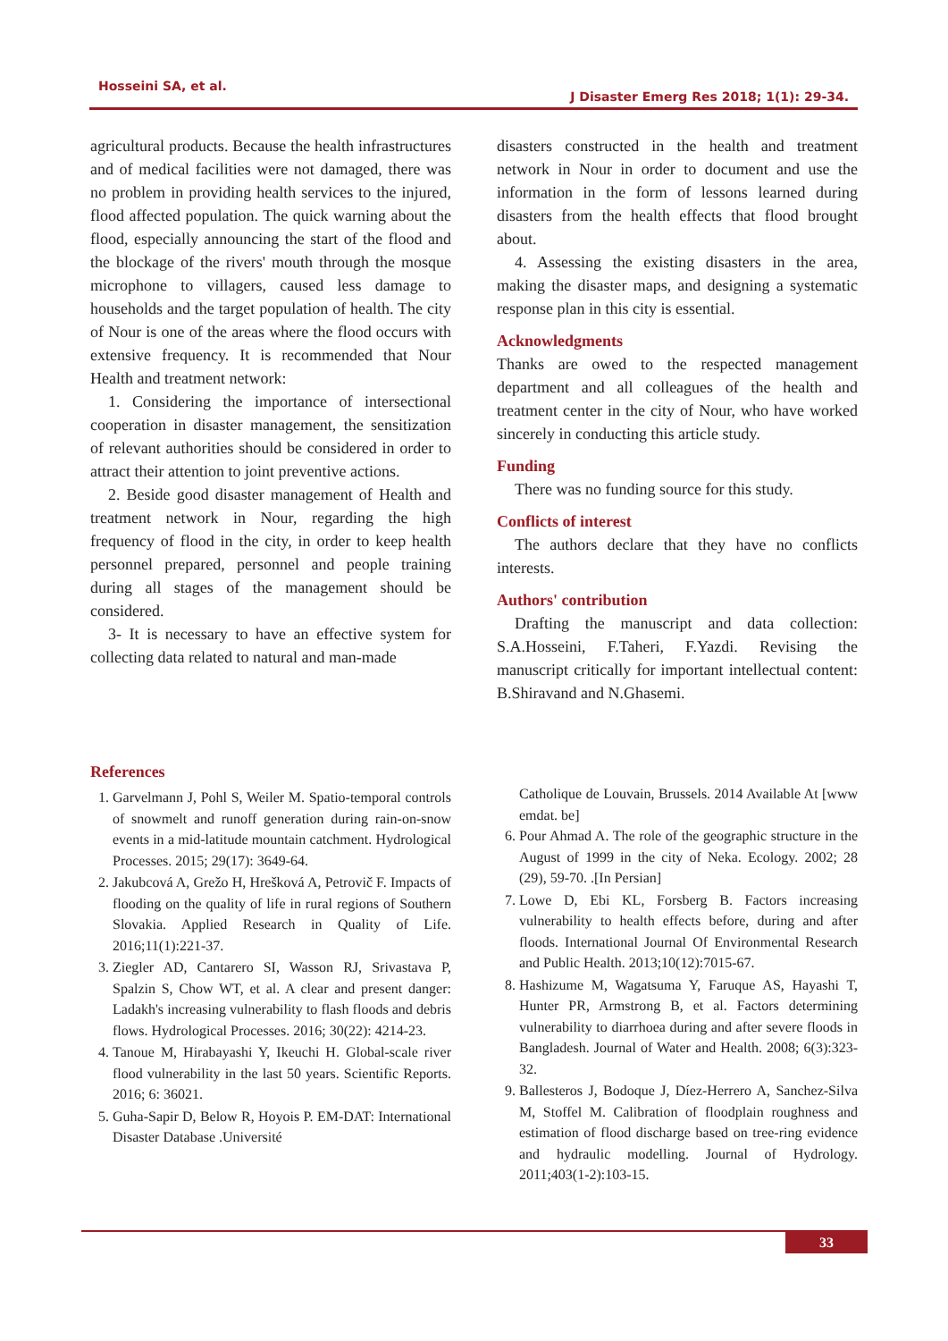Hosseini SA, et al.
J Disaster Emerg Res 2018; 1(1): 29-34.
agricultural products. Because the health infrastructures and of medical facilities were not damaged, there was no problem in providing health services to the injured, flood affected population. The quick warning about the flood, especially announcing the start of the flood and the blockage of the rivers' mouth through the mosque microphone to villagers, caused less damage to households and the target population of health. The city of Nour is one of the areas where the flood occurs with extensive frequency. It is recommended that Nour Health and treatment network:
1. Considering the importance of intersectional cooperation in disaster management, the sensitization of relevant authorities should be considered in order to attract their attention to joint preventive actions.
2. Beside good disaster management of Health and treatment network in Nour, regarding the high frequency of flood in the city, in order to keep health personnel prepared, personnel and people training during all stages of the management should be considered.
3- It is necessary to have an effective system for collecting data related to natural and man-made
disasters constructed in the health and treatment network in Nour in order to document and use the information in the form of lessons learned during disasters from the health effects that flood brought about.
4. Assessing the existing disasters in the area, making the disaster maps, and designing a systematic response plan in this city is essential.
Acknowledgments
Thanks are owed to the respected management department and all colleagues of the health and treatment center in the city of Nour, who have worked sincerely in conducting this article study.
Funding
There was no funding source for this study.
Conflicts of interest
The authors declare that they have no conflicts interests.
Authors' contribution
Drafting the manuscript and data collection: S.A.Hosseini, F.Taheri, F.Yazdi. Revising the manuscript critically for important intellectual content: B.Shiravand and N.Ghasemi.
References
1. Garvelmann J, Pohl S, Weiler M. Spatio-temporal controls of snowmelt and runoff generation during rain-on-snow events in a mid-latitude mountain catchment. Hydrological Processes. 2015; 29(17): 3649-64.
2. Jakubcová A, Grežo H, Hrešková A, Petrovič F. Impacts of flooding on the quality of life in rural regions of Southern Slovakia. Applied Research in Quality of Life. 2016;11(1):221-37.
3. Ziegler AD, Cantarero SI, Wasson RJ, Srivastava P, Spalzin S, Chow WT, et al. A clear and present danger: Ladakh's increasing vulnerability to flash floods and debris flows. Hydrological Processes. 2016; 30(22): 4214-23.
4. Tanoue M, Hirabayashi Y, Ikeuchi H. Global-scale river flood vulnerability in the last 50 years. Scientific Reports. 2016; 6: 36021.
5. Guha-Sapir D, Below R, Hoyois P. EM-DAT: International Disaster Database .Université
Catholique de Louvain, Brussels. 2014 Available At [www emdat. be]
6. Pour Ahmad A. The role of the geographic structure in the August of 1999 in the city of Neka. Ecology. 2002; 28 (29), 59-70. .[In Persian]
7. Lowe D, Ebi KL, Forsberg B. Factors increasing vulnerability to health effects before, during and after floods. International Journal Of Environmental Research and Public Health. 2013;10(12):7015-67.
8. Hashizume M, Wagatsuma Y, Faruque AS, Hayashi T, Hunter PR, Armstrong B, et al. Factors determining vulnerability to diarrhoea during and after severe floods in Bangladesh. Journal of Water and Health. 2008; 6(3):323-32.
9. Ballesteros J, Bodoque J, Díez-Herrero A, Sanchez-Silva M, Stoffel M. Calibration of floodplain roughness and estimation of flood discharge based on tree-ring evidence and hydraulic modelling. Journal of Hydrology. 2011;403(1-2):103-15.
33